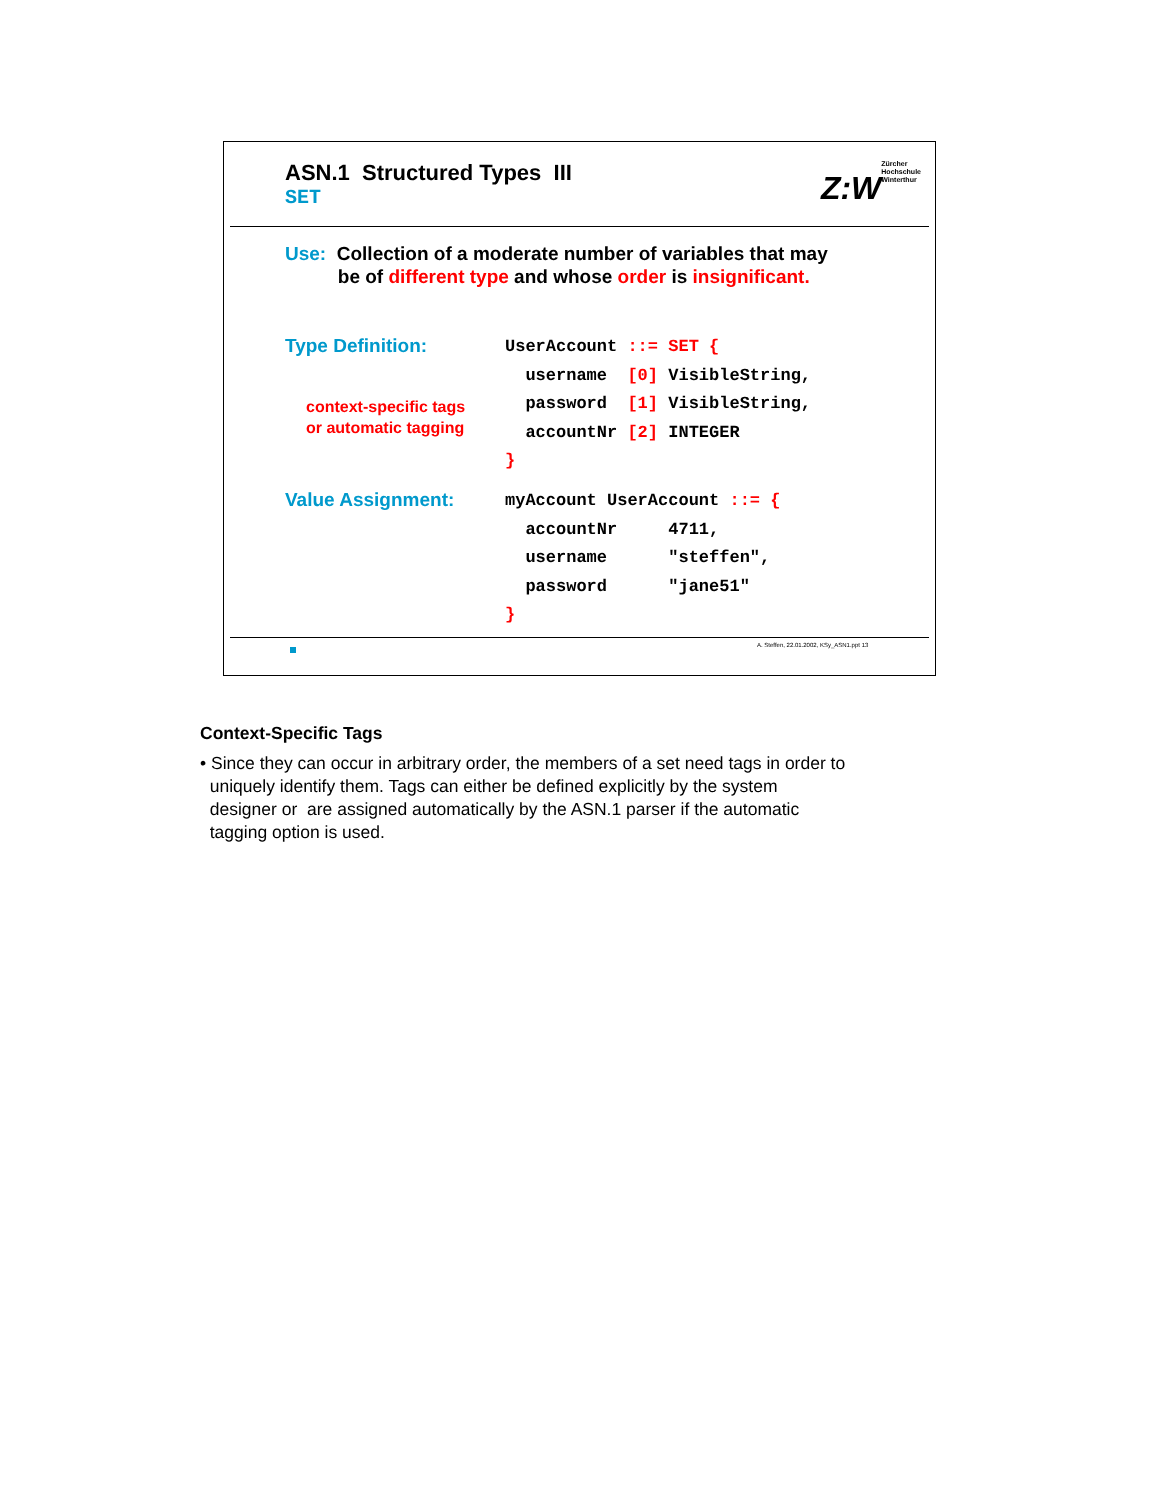ASN.1 Structured Types III
SET
Z:W Zürcher
Hochschule
Winterthur
Use: Collection of a moderate number of variables that may
be of different type and whose order is insignificant.
Type Definition:
context-specific tags
or automatic tagging
UserAccount ::= SET {
  username  [0] VisibleString,
  password  [1] VisibleString,
  accountNr [2] INTEGER
}
Value Assignment:
myAccount UserAccount ::= {
  accountNr     4711,
  username      "steffen",
  password      "jane51"
}
A. Steffen, 22.01.2002, KSy_ASN1.ppt 13
Context-Specific Tags
• Since they can occur in arbitrary order, the members of a set need tags in order to
uniquely identify them. Tags can either be defined explicitly by the system
designer or are assigned automatically by the ASN.1 parser if the automatic
tagging option is used.